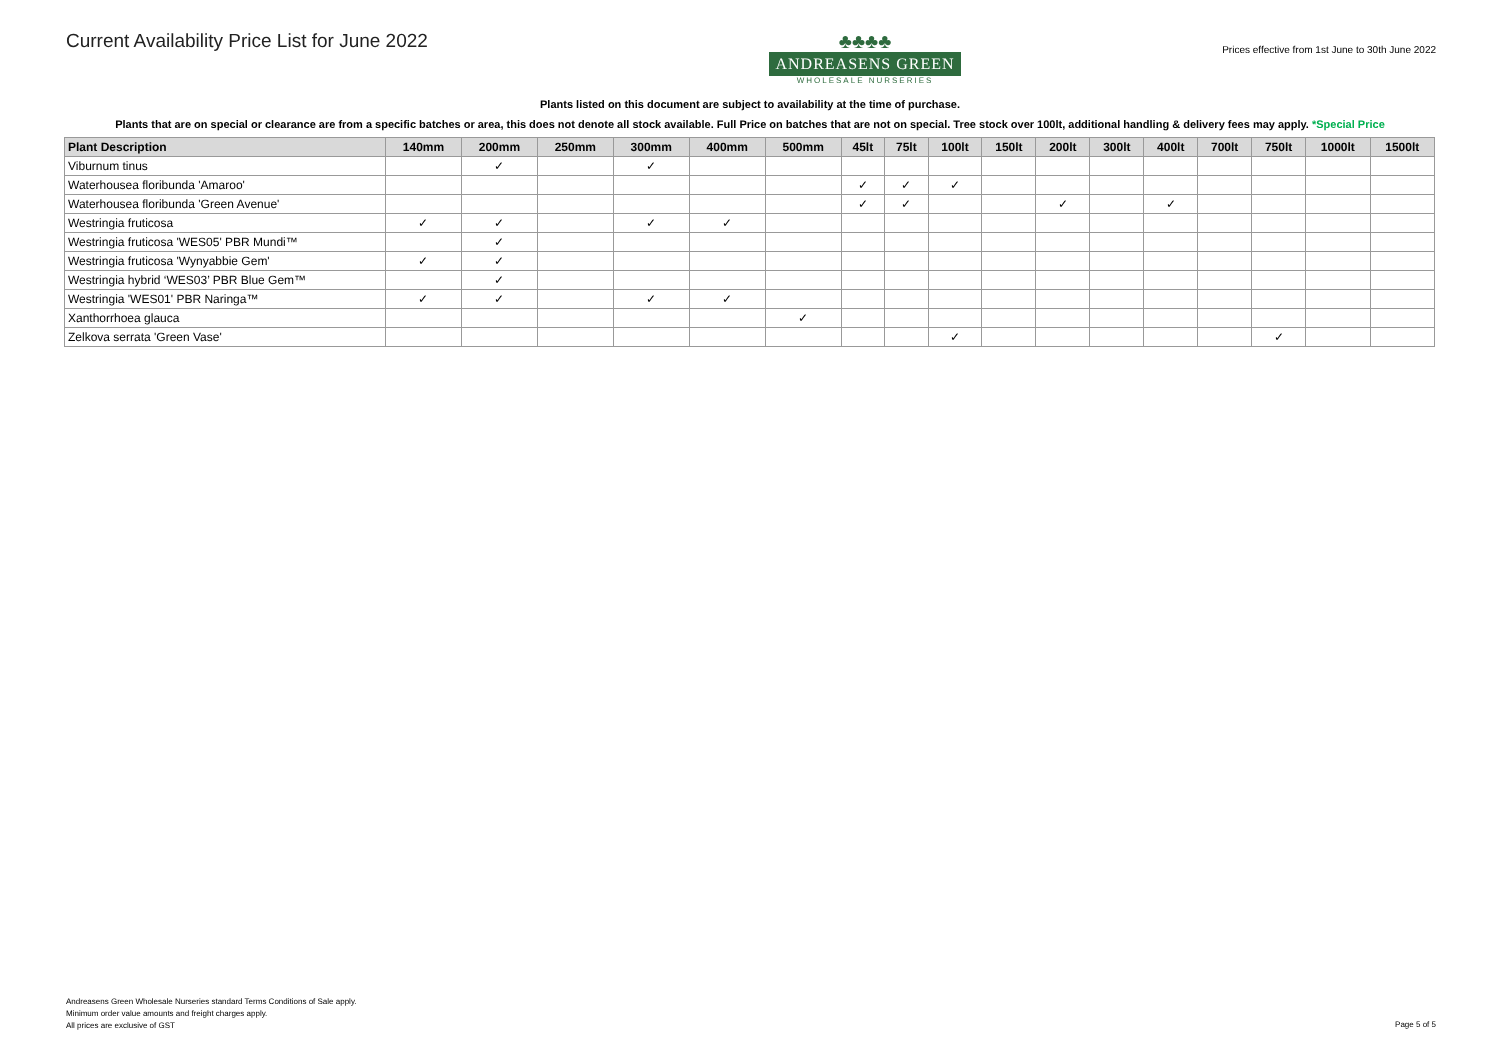Current Availability Price List for June 2022
♣♣♣♣
ANDREASENS GREEN
WHOLESALE NURSERIES
Prices effective from 1st June to 30th June 2022
Plants listed on this document are subject to availability at the time of purchase.
Plants that are on special or clearance are from a specific batches or area, this does not denote all stock available. Full Price on batches that are not on special. Tree stock over 100lt, additional handling & delivery fees may apply. *Special Price
| Plant Description | 140mm | 200mm | 250mm | 300mm | 400mm | 500mm | 45lt | 75lt | 100lt | 150lt | 200lt | 300lt | 400lt | 700lt | 750lt | 1000lt | 1500lt |
| --- | --- | --- | --- | --- | --- | --- | --- | --- | --- | --- | --- | --- | --- | --- | --- | --- | --- |
| Viburnum tinus | | ✓ | | ✓ | | | | | | | | | | | | | |
| Waterhousea floribunda 'Amaroo' | | | | | | | ✓ | ✓ | ✓ | | | | | | | | |
| Waterhousea floribunda 'Green Avenue' | | | | | | | ✓ | ✓ | | | ✓ | | ✓ | | | | |
| Westringia fruticosa | ✓ | ✓ | | ✓ | ✓ | | | | | | | | | | | | |
| Westringia fruticosa 'WES05' PBR Mundi™ | | ✓ | | | | | | | | | | | | | | | |
| Westringia fruticosa 'Wynyabbie Gem' | ✓ | ✓ | | | | | | | | | | | | | | | |
| Westringia hybrid ‘WES03’ PBR Blue Gem™ | | ✓ | | | | | | | | | | | | | | | |
| Westringia 'WES01' PBR Naringa™ | ✓ | ✓ | | ✓ | ✓ | | | | | | | | | | | | |
| Xanthorrhoea glauca | | | | | | ✓ | | | | | | | | | | | |
| Zelkova serrata 'Green Vase' | | | | | | | | | ✓ | | | | | | ✓ | | |
Andreasens Green Wholesale Nurseries standard Terms Conditions of Sale apply.
Minimum order value amounts and freight charges apply.
All prices are exclusive of GST
Page 5 of 5